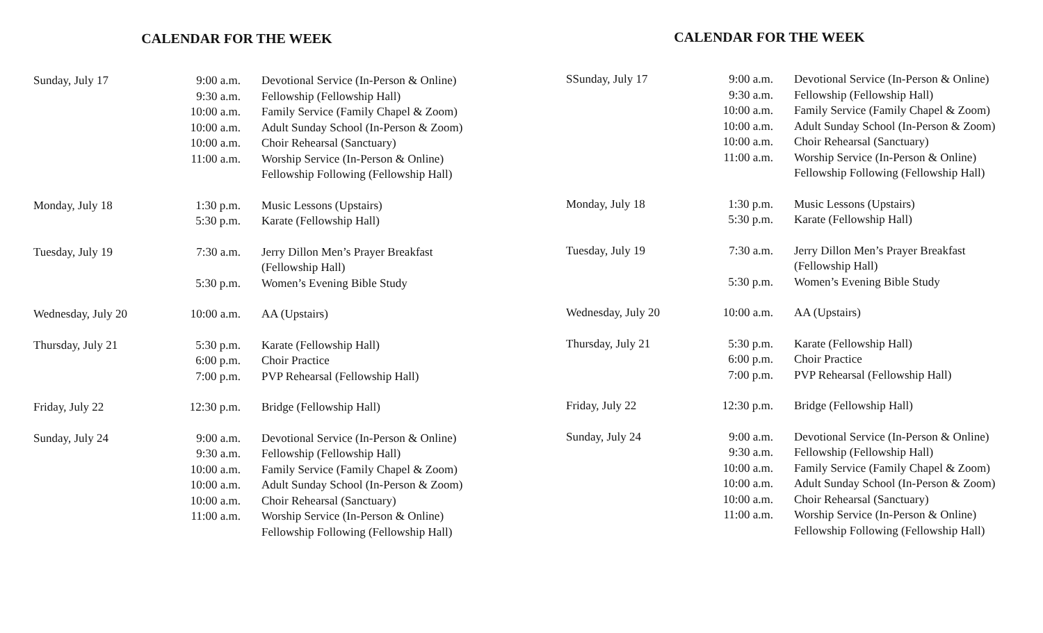CALENDAR FOR THE WEEK
| Sunday, July 17 | 9:00 a.m. | Devotional Service (In-Person & Online) |
| | 9:30 a.m. | Fellowship (Fellowship Hall) |
| | 10:00 a.m. | Family Service (Family Chapel & Zoom) |
| | 10:00 a.m. | Adult Sunday School (In-Person & Zoom) |
| | 10:00 a.m. | Choir Rehearsal (Sanctuary) |
| | 11:00 a.m. | Worship Service (In-Person & Online) |
| | | Fellowship Following (Fellowship Hall) |
| Monday, July 18 | 1:30 p.m. | Music Lessons (Upstairs) |
| | 5:30 p.m. | Karate (Fellowship Hall) |
| Tuesday, July 19 | 7:30 a.m. | Jerry Dillon Men’s Prayer Breakfast (Fellowship Hall) |
| | 5:30 p.m. | Women’s Evening Bible Study |
| Wednesday, July 20 | 10:00 a.m. | AA (Upstairs) |
| Thursday, July 21 | 5:30 p.m. | Karate (Fellowship Hall) |
| | 6:00 p.m. | Choir Practice |
| | 7:00 p.m. | PVP Rehearsal (Fellowship Hall) |
| Friday, July 22 | 12:30 p.m. | Bridge (Fellowship Hall) |
| Sunday, July 24 | 9:00 a.m. | Devotional Service (In-Person & Online) |
| | 9:30 a.m. | Fellowship (Fellowship Hall) |
| | 10:00 a.m. | Family Service (Family Chapel & Zoom) |
| | 10:00 a.m. | Adult Sunday School (In-Person & Zoom) |
| | 10:00 a.m. | Choir Rehearsal (Sanctuary) |
| | 11:00 a.m. | Worship Service (In-Person & Online) |
| | | Fellowship Following (Fellowship Hall) |
CALENDAR FOR THE WEEK
| SSunday, July 17 | 9:00 a.m. | Devotional Service (In-Person & Online) |
| | 9:30 a.m. | Fellowship (Fellowship Hall) |
| | 10:00 a.m. | Family Service (Family Chapel & Zoom) |
| | 10:00 a.m. | Adult Sunday School (In-Person & Zoom) |
| | 10:00 a.m. | Choir Rehearsal (Sanctuary) |
| | 11:00 a.m. | Worship Service (In-Person & Online) |
| | | Fellowship Following (Fellowship Hall) |
| Monday, July 18 | 1:30 p.m. | Music Lessons (Upstairs) |
| | 5:30 p.m. | Karate (Fellowship Hall) |
| Tuesday, July 19 | 7:30 a.m. | Jerry Dillon Men’s Prayer Breakfast (Fellowship Hall) |
| | 5:30 p.m. | Women’s Evening Bible Study |
| Wednesday, July 20 | 10:00 a.m. | AA (Upstairs) |
| Thursday, July 21 | 5:30 p.m. | Karate (Fellowship Hall) |
| | 6:00 p.m. | Choir Practice |
| | 7:00 p.m. | PVP Rehearsal (Fellowship Hall) |
| Friday, July 22 | 12:30 p.m. | Bridge (Fellowship Hall) |
| Sunday, July 24 | 9:00 a.m. | Devotional Service (In-Person & Online) |
| | 9:30 a.m. | Fellowship (Fellowship Hall) |
| | 10:00 a.m. | Family Service (Family Chapel & Zoom) |
| | 10:00 a.m. | Adult Sunday School (In-Person & Zoom) |
| | 10:00 a.m. | Choir Rehearsal (Sanctuary) |
| | 11:00 a.m. | Worship Service (In-Person & Online) |
| | | Fellowship Following (Fellowship Hall) |